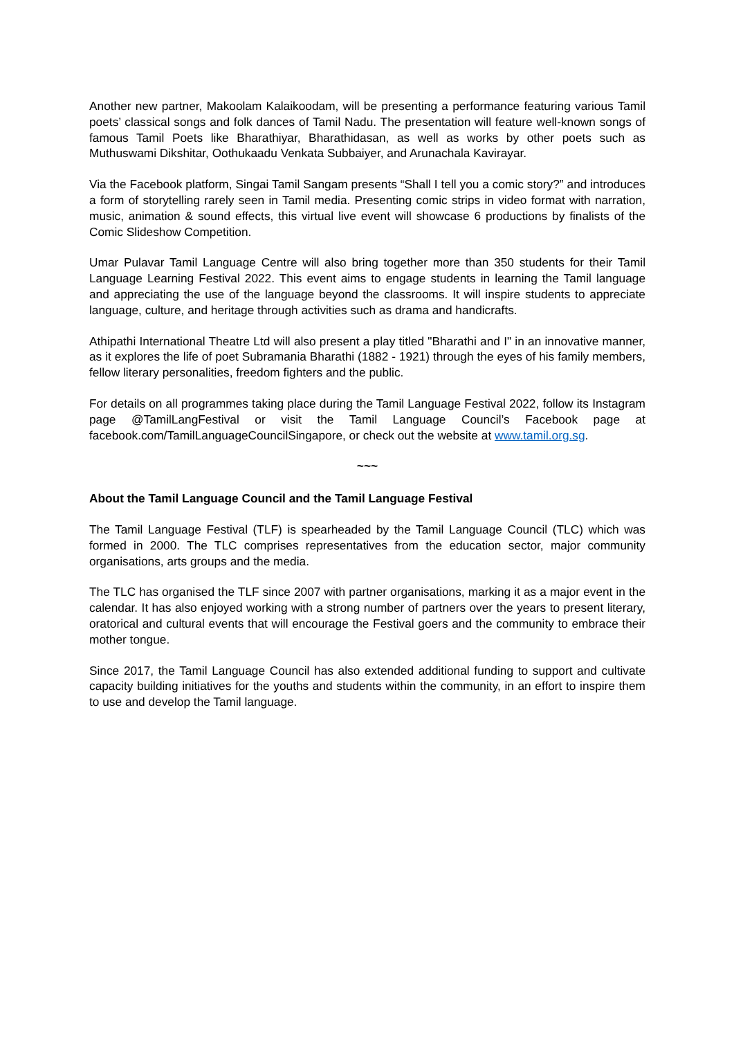Another new partner, Makoolam Kalaikoodam, will be presenting a performance featuring various Tamil poets’ classical songs and folk dances of Tamil Nadu. The presentation will feature well-known songs of famous Tamil Poets like Bharathiyar, Bharathidasan, as well as works by other poets such as Muthuswami Dikshitar, Oothukaadu Venkata Subbaiyer, and Arunachala Kavirayar.
Via the Facebook platform, Singai Tamil Sangam presents “Shall I tell you a comic story?” and introduces a form of storytelling rarely seen in Tamil media. Presenting comic strips in video format with narration, music, animation & sound effects, this virtual live event will showcase 6 productions by finalists of the Comic Slideshow Competition.
Umar Pulavar Tamil Language Centre will also bring together more than 350 students for their Tamil Language Learning Festival 2022. This event aims to engage students in learning the Tamil language and appreciating the use of the language beyond the classrooms. It will inspire students to appreciate language, culture, and heritage through activities such as drama and handicrafts.
Athipathi International Theatre Ltd will also present a play titled "Bharathi and I" in an innovative manner, as it explores the life of poet Subramania Bharathi (1882 - 1921) through the eyes of his family members, fellow literary personalities, freedom fighters and the public.
For details on all programmes taking place during the Tamil Language Festival 2022, follow its Instagram page @TamilLangFestival or visit the Tamil Language Council’s Facebook page at facebook.com/TamilLanguageCouncilSingapore, or check out the website at www.tamil.org.sg.
~~~
About the Tamil Language Council and the Tamil Language Festival
The Tamil Language Festival (TLF) is spearheaded by the Tamil Language Council (TLC) which was formed in 2000. The TLC comprises representatives from the education sector, major community organisations, arts groups and the media.
The TLC has organised the TLF since 2007 with partner organisations, marking it as a major event in the calendar. It has also enjoyed working with a strong number of partners over the years to present literary, oratorical and cultural events that will encourage the Festival goers and the community to embrace their mother tongue.
Since 2017, the Tamil Language Council has also extended additional funding to support and cultivate capacity building initiatives for the youths and students within the community, in an effort to inspire them to use and develop the Tamil language.